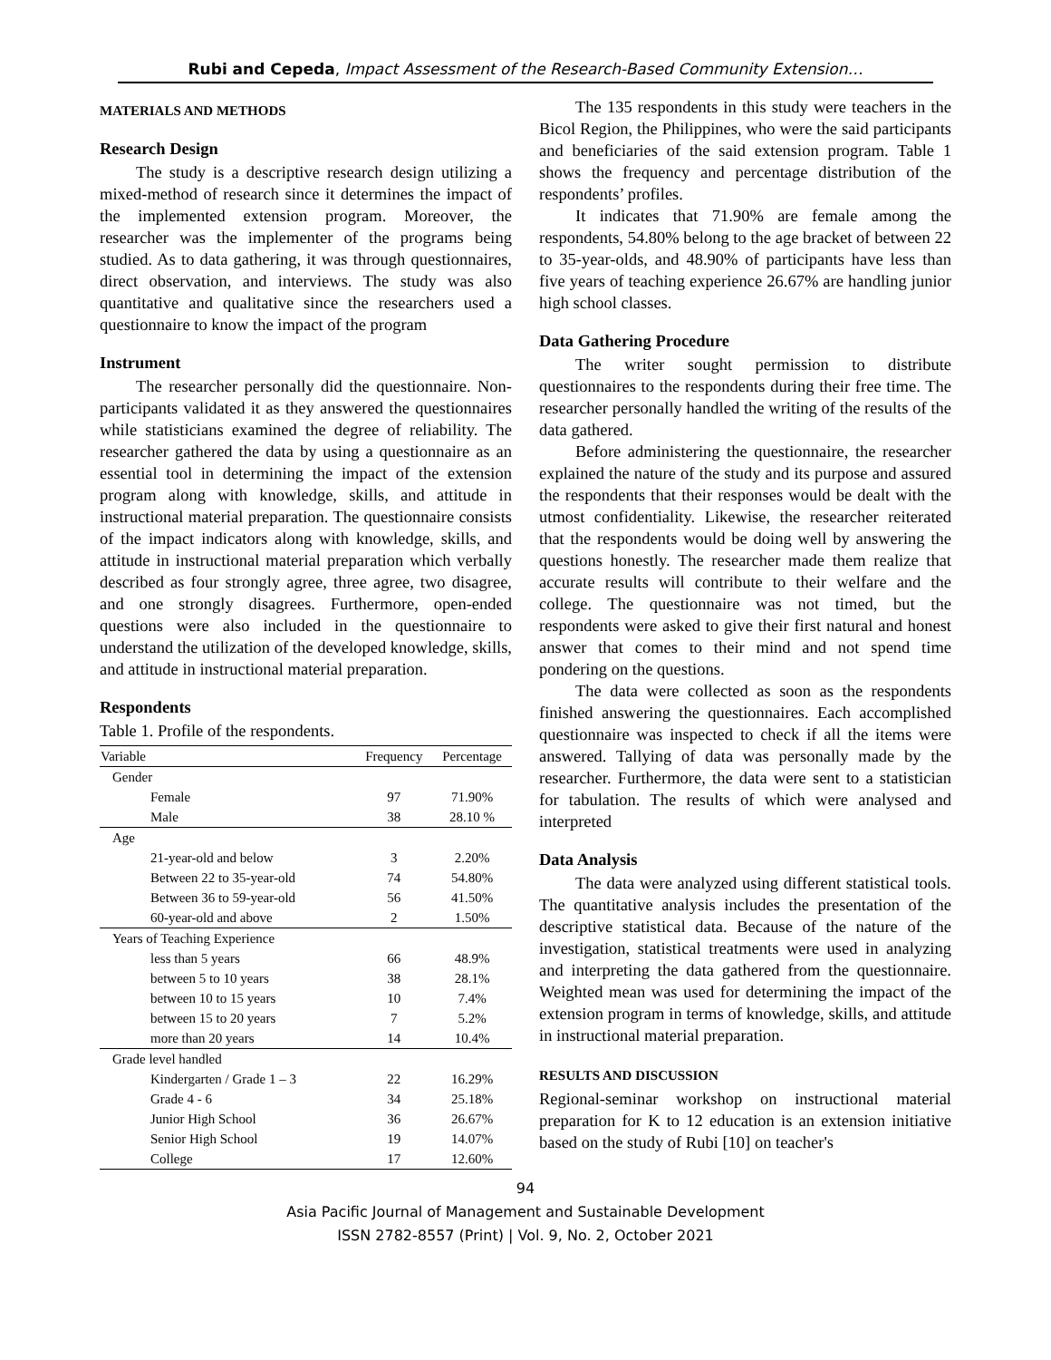Rubi and Cepeda, Impact Assessment of the Research-Based Community Extension…
MATERIALS AND METHODS
Research Design
The study is a descriptive research design utilizing a mixed-method of research since it determines the impact of the implemented extension program. Moreover, the researcher was the implementer of the programs being studied. As to data gathering, it was through questionnaires, direct observation, and interviews. The study was also quantitative and qualitative since the researchers used a questionnaire to know the impact of the program
Instrument
The researcher personally did the questionnaire. Non-participants validated it as they answered the questionnaires while statisticians examined the degree of reliability. The researcher gathered the data by using a questionnaire as an essential tool in determining the impact of the extension program along with knowledge, skills, and attitude in instructional material preparation. The questionnaire consists of the impact indicators along with knowledge, skills, and attitude in instructional material preparation which verbally described as four strongly agree, three agree, two disagree, and one strongly disagrees. Furthermore, open-ended questions were also included in the questionnaire to understand the utilization of the developed knowledge, skills, and attitude in instructional material preparation.
Respondents
Table 1. Profile of the respondents.
| Variable | Frequency | Percentage |
| --- | --- | --- |
| Gender | | |
| Female | 97 | 71.90% |
| Male | 38 | 28.10 % |
| Age | | |
| 21-year-old and below | 3 | 2.20% |
| Between 22 to 35-year-old | 74 | 54.80% |
| Between 36 to 59-year-old | 56 | 41.50% |
| 60-year-old and above | 2 | 1.50% |
| Years of Teaching Experience | | |
| less than 5 years | 66 | 48.9% |
| between 5 to 10 years | 38 | 28.1% |
| between 10 to 15 years | 10 | 7.4% |
| between 15 to 20 years | 7 | 5.2% |
| more than 20 years | 14 | 10.4% |
| Grade level handled | | |
| Kindergarten / Grade 1 – 3 | 22 | 16.29% |
| Grade 4 - 6 | 34 | 25.18% |
| Junior High School | 36 | 26.67% |
| Senior High School | 19 | 14.07% |
| College | 17 | 12.60% |
The 135 respondents in this study were teachers in the Bicol Region, the Philippines, who were the said participants and beneficiaries of the said extension program. Table 1 shows the frequency and percentage distribution of the respondents’ profiles.
It indicates that 71.90% are female among the respondents, 54.80% belong to the age bracket of between 22 to 35-year-olds, and 48.90% of participants have less than five years of teaching experience 26.67% are handling junior high school classes.
Data Gathering Procedure
The writer sought permission to distribute questionnaires to the respondents during their free time. The researcher personally handled the writing of the results of the data gathered.
Before administering the questionnaire, the researcher explained the nature of the study and its purpose and assured the respondents that their responses would be dealt with the utmost confidentiality. Likewise, the researcher reiterated that the respondents would be doing well by answering the questions honestly. The researcher made them realize that accurate results will contribute to their welfare and the college. The questionnaire was not timed, but the respondents were asked to give their first natural and honest answer that comes to their mind and not spend time pondering on the questions.
The data were collected as soon as the respondents finished answering the questionnaires. Each accomplished questionnaire was inspected to check if all the items were answered. Tallying of data was personally made by the researcher. Furthermore, the data were sent to a statistician for tabulation. The results of which were analysed and interpreted
Data Analysis
The data were analyzed using different statistical tools. The quantitative analysis includes the presentation of the descriptive statistical data. Because of the nature of the investigation, statistical treatments were used in analyzing and interpreting the data gathered from the questionnaire. Weighted mean was used for determining the impact of the extension program in terms of knowledge, skills, and attitude in instructional material preparation.
RESULTS AND DISCUSSION
Regional-seminar workshop on instructional material preparation for K to 12 education is an extension initiative based on the study of Rubi [10] on teacher's
94
Asia Pacific Journal of Management and Sustainable Development
ISSN 2782-8557 (Print) | Vol. 9, No. 2, October 2021